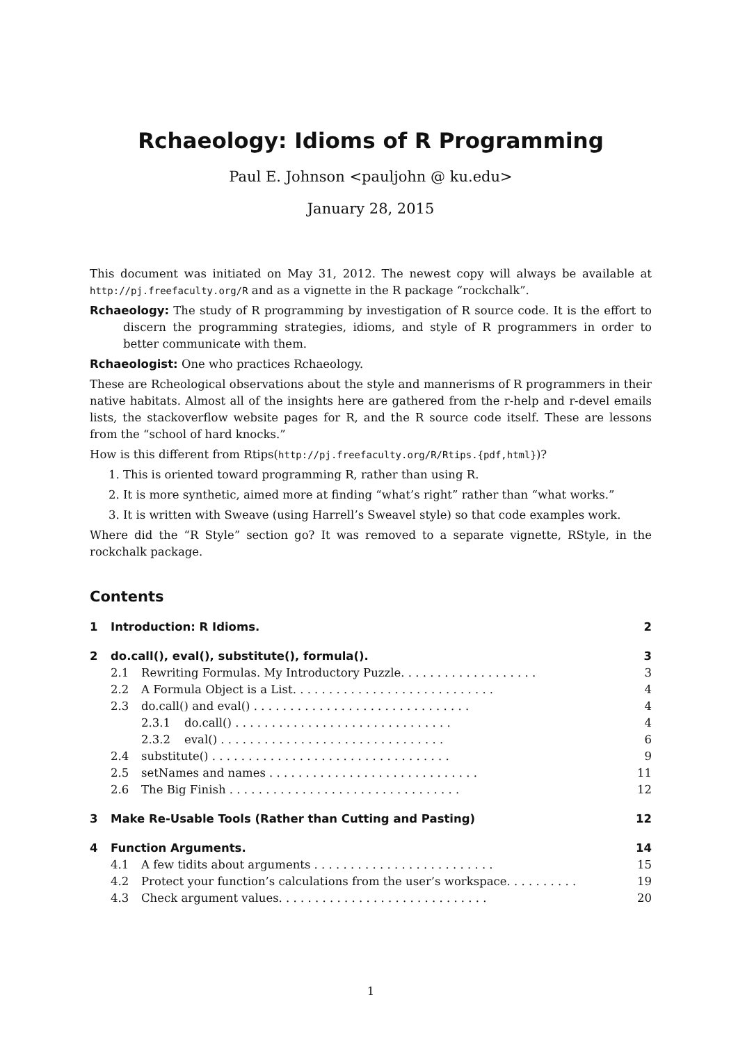Rchaeology: Idioms of R Programming
Paul E. Johnson <pauljohn @ ku.edu>
January 28, 2015
This document was initiated on May 31, 2012. The newest copy will always be available at http://pj.freefaculty.org/R and as a vignette in the R package “rockchalk”.
Rchaeology: The study of R programming by investigation of R source code. It is the effort to discern the programming strategies, idioms, and style of R programmers in order to better communicate with them.
Rchaeologist: One who practices Rchaeology.
These are Rcheological observations about the style and mannerisms of R programmers in their native habitats. Almost all of the insights here are gathered from the r-help and r-devel emails lists, the stackoverflow website pages for R, and the R source code itself. These are lessons from the “school of hard knocks.”
How is this different from Rtips(http://pj.freefaculty.org/R/Rtips.{pdf,html})?
1. This is oriented toward programming R, rather than using R.
2. It is more synthetic, aimed more at finding “what’s right” rather than “what works.”
3. It is written with Sweave (using Harrell’s Sweavel style) so that code examples work.
Where did the “R Style” section go? It was removed to a separate vignette, RStyle, in the rockchalk package.
Contents
1 Introduction: R Idioms. 2
2 do.call(), eval(), substitute(), formula(). 3
2.1 Rewriting Formulas. My Introductory Puzzle. . . . . . . . . . . . . . . . . . . 3
2.2 A Formula Object is a List. . . . . . . . . . . . . . . . . . . . . . . . . . . . 4
2.3 do.call() and eval() . . . . . . . . . . . . . . . . . . . . . . . . . . . . . . 4
2.3.1 do.call() . . . . . . . . . . . . . . . . . . . . . . . . . . . . . . 4
2.3.2 eval() . . . . . . . . . . . . . . . . . . . . . . . . . . . . . . . 6
2.4 substitute() . . . . . . . . . . . . . . . . . . . . . . . . . . . . . . . . . 9
2.5 setNames and names . . . . . . . . . . . . . . . . . . . . . . . . . . . . . 11
2.6 The Big Finish . . . . . . . . . . . . . . . . . . . . . . . . . . . . . . . . 12
3 Make Re-Usable Tools (Rather than Cutting and Pasting) 12
4 Function Arguments. 14
4.1 A few tidits about arguments . . . . . . . . . . . . . . . . . . . . . . . . . 15
4.2 Protect your function’s calculations from the user’s workspace. . . . . . . . . . 19
4.3 Check argument values. . . . . . . . . . . . . . . . . . . . . . . . . . . . . 20
1